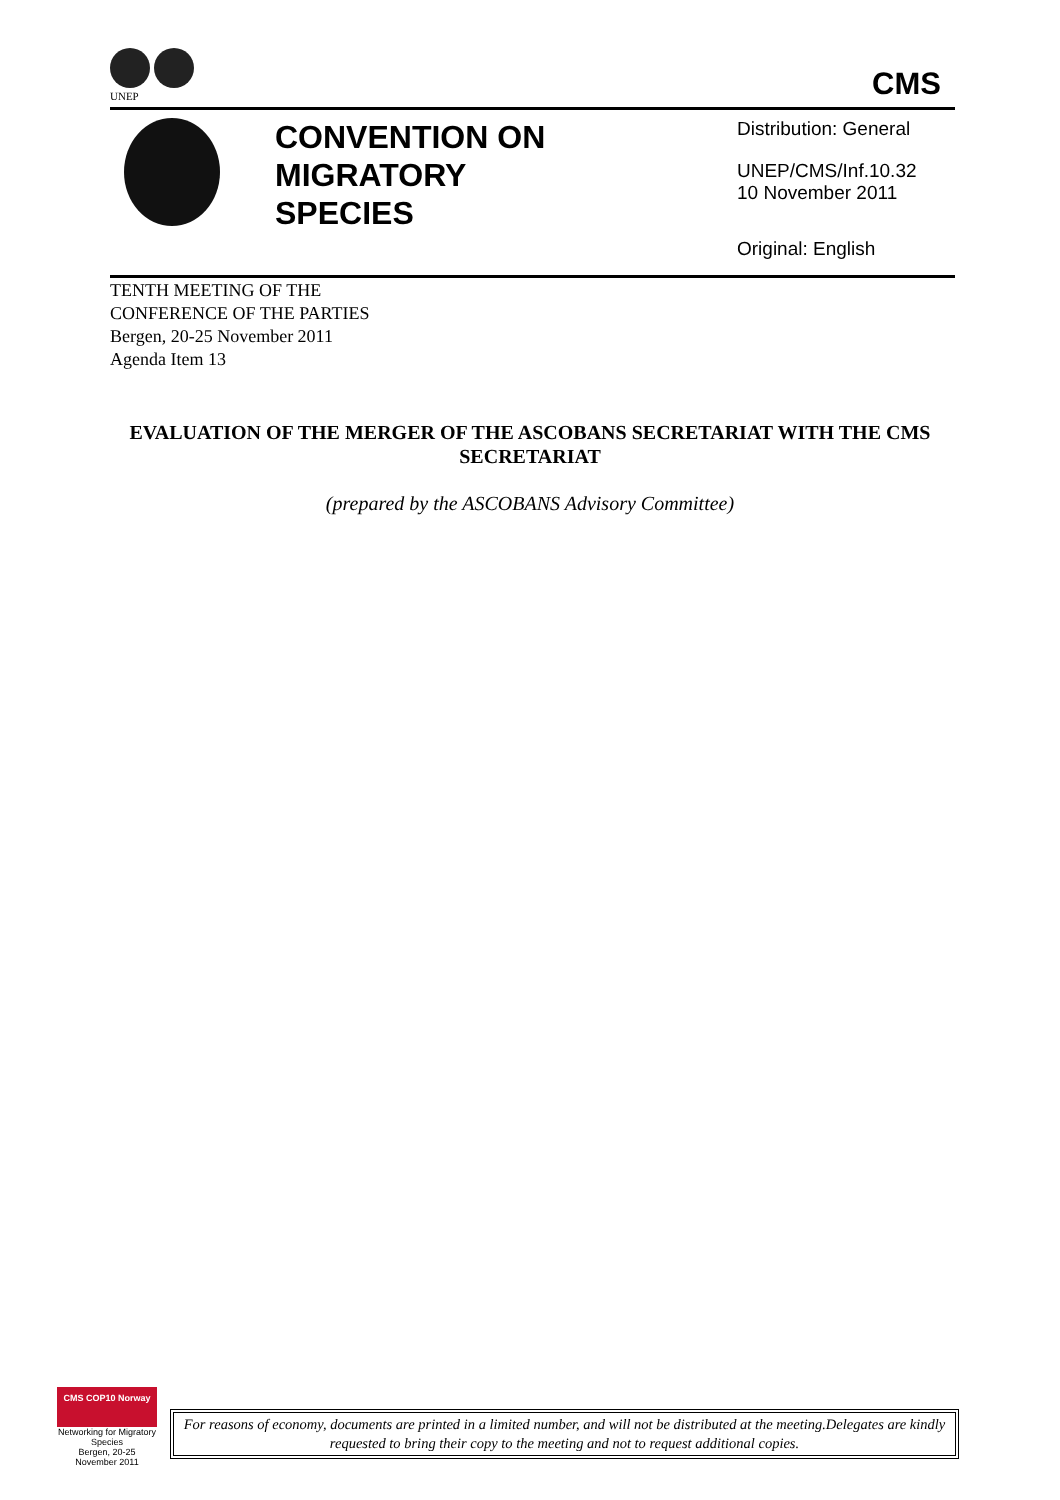UNEP
CMS
CONVENTION ON
MIGRATORY
SPECIES
Distribution: General
UNEP/CMS/Inf.10.32
10 November 2011
Original: English
TENTH MEETING OF THE
CONFERENCE OF THE PARTIES
Bergen, 20-25 November 2011
Agenda Item 13
EVALUATION OF THE MERGER OF THE ASCOBANS SECRETARIAT WITH THE CMS SECRETARIAT
(prepared by the ASCOBANS Advisory Committee)
CMS COP10 Norway
Networking for Migratory Species
Bergen, 20-25 November 2011
For reasons of economy, documents are printed in a limited number, and will not be distributed at the meeting.Delegates are kindly requested to bring their copy to the meeting and not to request additional copies.